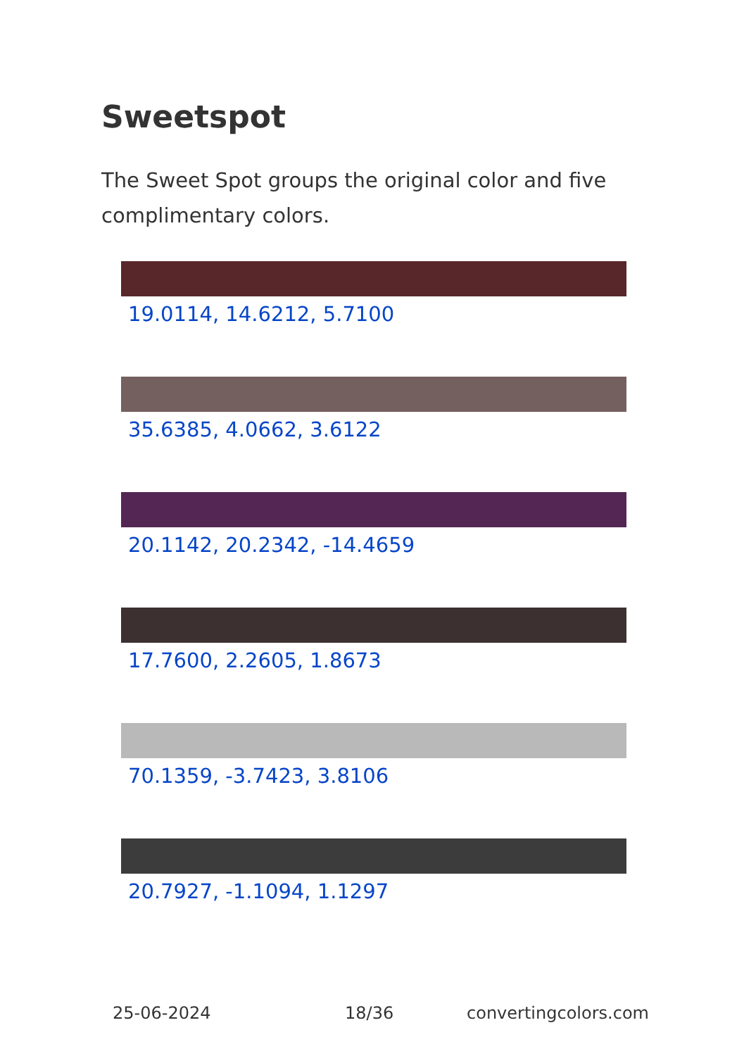Sweetspot
The Sweet Spot groups the original color and five complimentary colors.
19.0114, 14.6212, 5.7100
35.6385, 4.0662, 3.6122
20.1142, 20.2342, -14.4659
17.7600, 2.2605, 1.8673
70.1359, -3.7423, 3.8106
20.7927, -1.1094, 1.1297
25-06-2024 18/36 convertingcolors.com